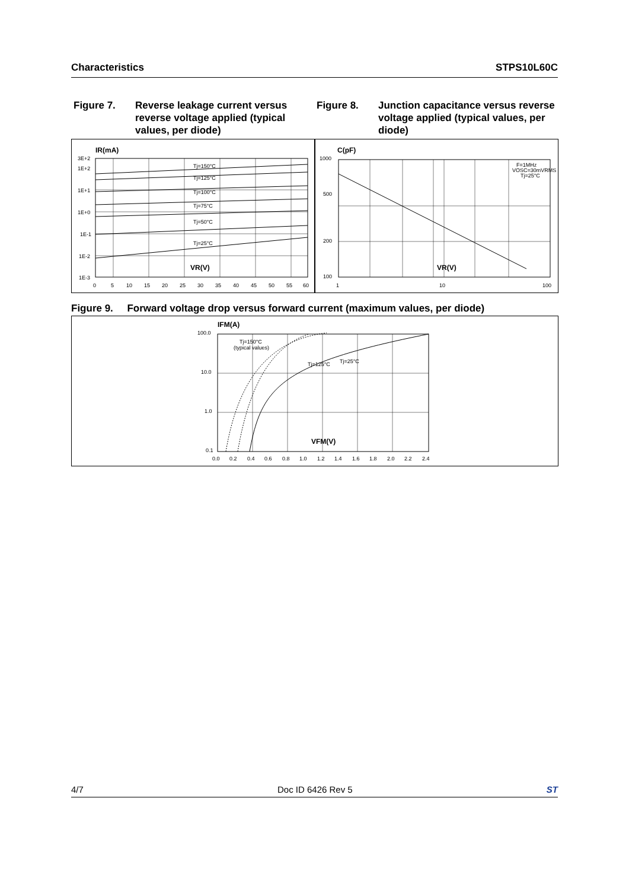Characteristics STPS10L60C
Figure 7. Reverse leakage current versus reverse voltage applied (typical values, per diode)
Figure 8. Junction capacitance versus reverse voltage applied (typical values, per diode)
IR(mA)
Tj=150°C
Tj=125°C
Tj=100°C
Tj=75°C
Tj=50°C
Tj=25°C
VR(V)
3E+2
1E+2
1E+1
1E+0
1E-1
1E-2
1E-3
0
5
10
15
20
25
30
35
40
45
50
55
60
C(pF)
F=1MHz
VOSC=30mVRMS
Tj=25°C
VR(V)
1000
500
200
100
1
10
100
Figure 9. Forward voltage drop versus forward current (maximum values, per diode)
IFM(A)
Tj=150°C
(typical values)
Tj=125°C
Tj=25°C
VFM(V)
100.0
10.0
1.0
0.1
0.0
0.2
0.4
0.6
0.8
1.0
1.2
1.4
1.6
1.8
2.0
2.2
2.4
4/7 Doc ID 6426 Rev 5 ST